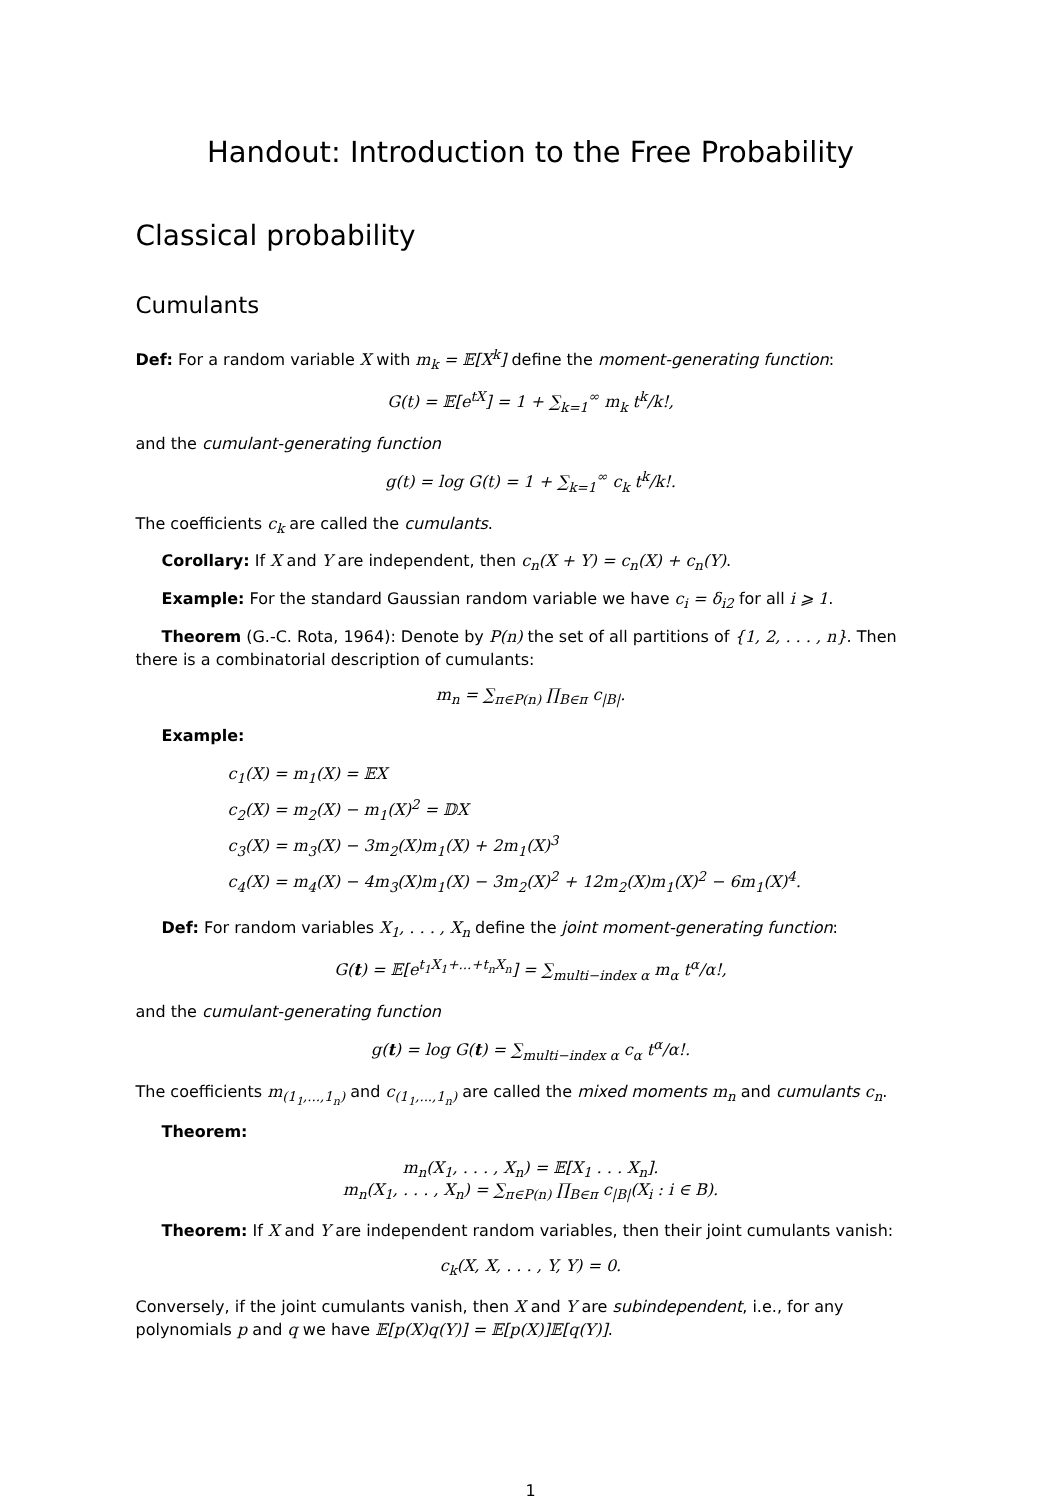Handout: Introduction to the Free Probability
Classical probability
Cumulants
Def: For a random variable X with m<sub>k</sub> = 𝔼[X<sup>k</sup>] define the moment-generating function:
G(t) = 𝔼[e<sup>tX</sup>] = 1 + ∑<sub>k=1</sub><sup>∞</sup> m<sub>k</sub> t<sup>k</sup>/k!,
and the cumulant-generating function
g(t) = log G(t) = 1 + ∑<sub>k=1</sub><sup>∞</sup> c<sub>k</sub> t<sup>k</sup>/k!.
The coefficients c<sub>k</sub> are called the cumulants.
Corollary: If X and Y are independent, then c<sub>n</sub>(X + Y) = c<sub>n</sub>(X) + c<sub>n</sub>(Y).
Example: For the standard Gaussian random variable we have c<sub>i</sub> = δ<sub>i2</sub> for all i ⩾ 1.
Theorem (G.-C. Rota, 1964): Denote by P(n) the set of all partitions of {1, 2, . . . , n}. Then there is a combinatorial description of cumulants:
m<sub>n</sub> = ∑<sub>π∈P(n)</sub> ∏<sub>B∈π</sub> c<sub>|B|</sub>.
Example:
c<sub>1</sub>(X) = m<sub>1</sub>(X) = 𝔼X
c<sub>2</sub>(X) = m<sub>2</sub>(X) − m<sub>1</sub>(X)<sup>2</sup> = 𝔻X
c<sub>3</sub>(X) = m<sub>3</sub>(X) − 3m<sub>2</sub>(X)m<sub>1</sub>(X) + 2m<sub>1</sub>(X)<sup>3</sup>
c<sub>4</sub>(X) = m<sub>4</sub>(X) − 4m<sub>3</sub>(X)m<sub>1</sub>(X) − 3m<sub>2</sub>(X)<sup>2</sup> + 12m<sub>2</sub>(X)m<sub>1</sub>(X)<sup>2</sup> − 6m<sub>1</sub>(X)<sup>4</sup>.
Def: For random variables X<sub>1</sub>, . . . , X<sub>n</sub> define the joint moment-generating function:
G(t) = 𝔼[e<sup>t<sub>1</sub>X<sub>1</sub>+...+t<sub>n</sub>X<sub>n</sub></sup>] = ∑<sub>multi−index α</sub> m<sub>α</sub> t<sup>α</sup>/α!,
and the cumulant-generating function
g(t) = log G(t) = ∑<sub>multi−index α</sub> c<sub>α</sub> t<sup>α</sup>/α!.
The coefficients m<sub>(1<sub>1</sub>,...,1<sub>n</sub>)</sub> and c<sub>(1<sub>1</sub>,...,1<sub>n</sub>)</sub> are called the mixed moments m<sub>n</sub> and cumulants c<sub>n</sub>.
Theorem:
m<sub>n</sub>(X<sub>1</sub>, . . . , X<sub>n</sub>) = 𝔼[X<sub>1</sub> . . . X<sub>n</sub>].
m<sub>n</sub>(X<sub>1</sub>, . . . , X<sub>n</sub>) = ∑<sub>π∈P(n)</sub> ∏<sub>B∈π</sub> c<sub>|B|</sub>(X<sub>i</sub> : i ∈ B).
Theorem: If X and Y are independent random variables, then their joint cumulants vanish:
c<sub>k</sub>(X, X, . . . , Y, Y) = 0.
Conversely, if the joint cumulants vanish, then X and Y are subindependent, i.e., for any polynomials p and q we have 𝔼[p(X)q(Y)] = 𝔼[p(X)]𝔼[q(Y)].
1